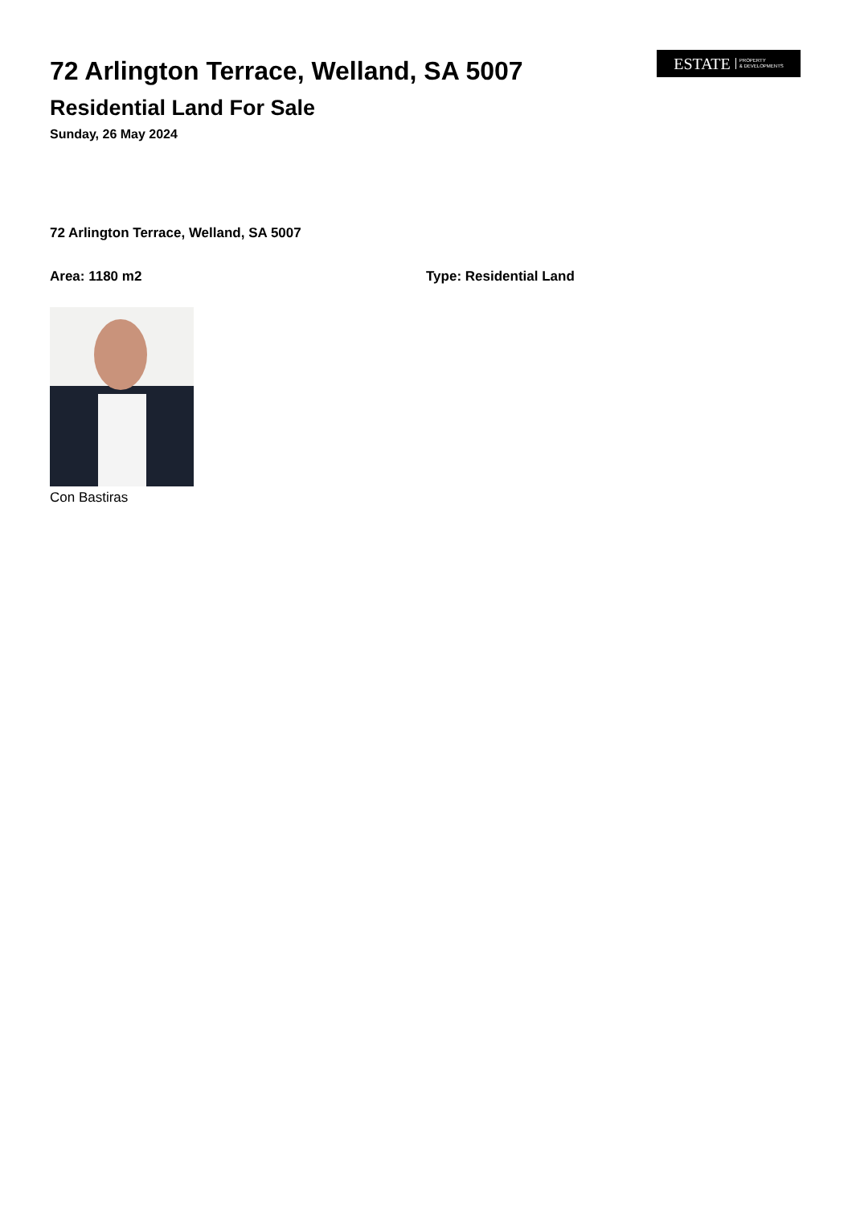ESTATE PROPERTY
& DEVELOPMENTS
72 Arlington Terrace, Welland, SA 5007
Residential Land For Sale
Sunday, 26 May 2024
72 Arlington Terrace, Welland, SA 5007
Area: 1180 m2 Type: Residential Land
Con Bastiras